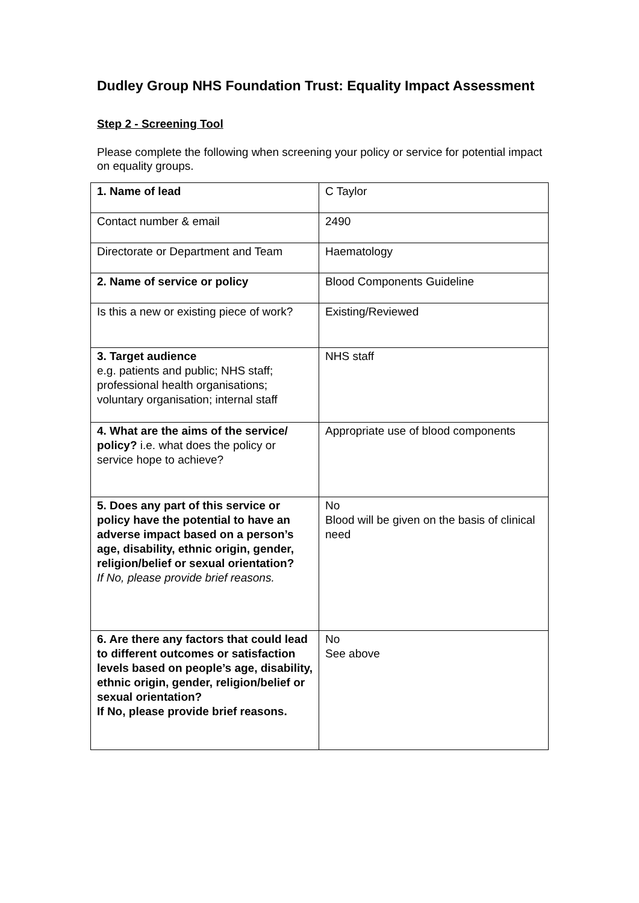Dudley Group NHS Foundation Trust: Equality Impact Assessment
Step 2 - Screening Tool
Please complete the following when screening your policy or service for potential impact on equality groups.
| 1. Name of lead | C Taylor |
| Contact number & email | 2490 |
| Directorate or Department and Team | Haematology |
| 2. Name of service or policy | Blood Components Guideline |
| Is this a new or existing piece of work? | Existing/Reviewed |
| 3. Target audience e.g. patients and public; NHS staff; professional health organisations; voluntary organisation; internal staff | NHS staff |
| 4. What are the aims of the service/ policy? i.e. what does the policy or service hope to achieve? | Appropriate use of blood components |
| 5. Does any part of this service or policy have the potential to have an adverse impact based on a person’s age, disability, ethnic origin, gender, religion/belief or sexual orientation? If No, please provide brief reasons. | No Blood will be given on the basis of clinical need |
| 6. Are there any factors that could lead to different outcomes or satisfaction levels based on people’s age, disability, ethnic origin, gender, religion/belief or sexual orientation? If No, please provide brief reasons. | No See above |